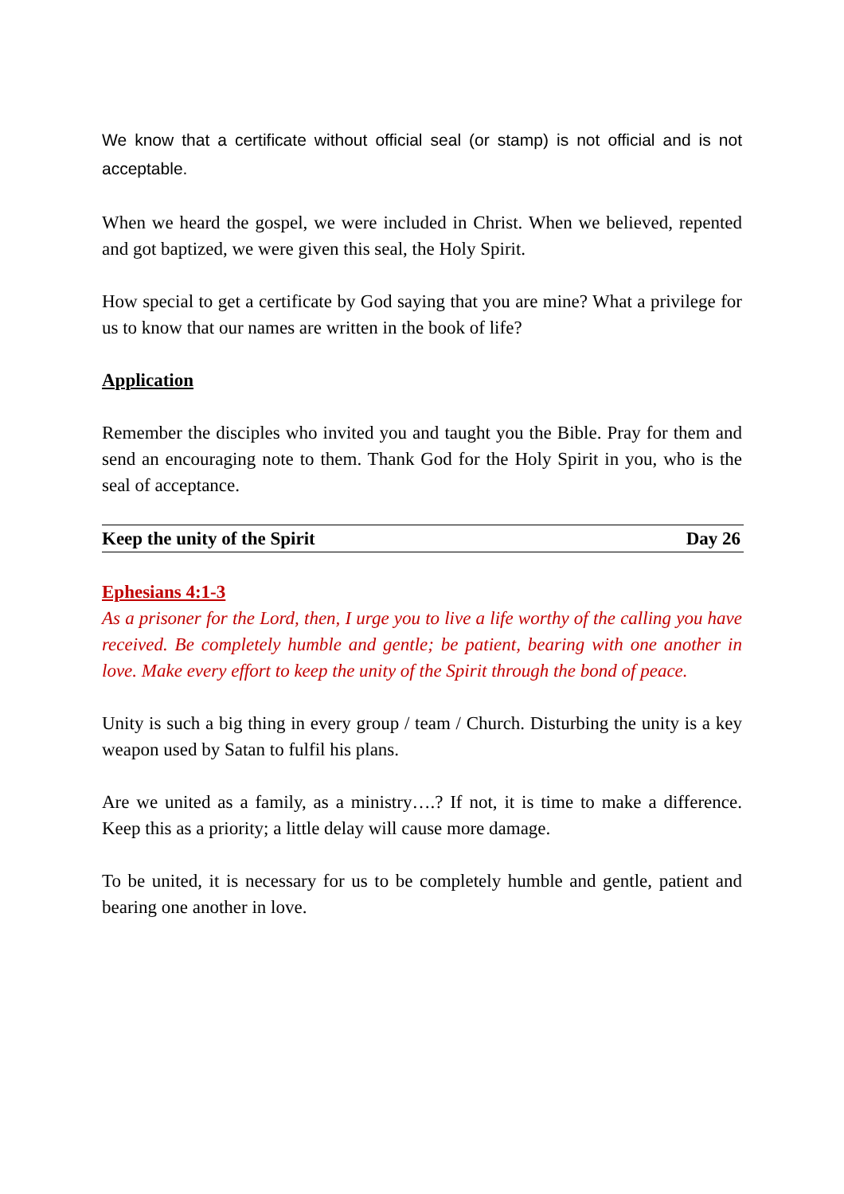We know that a certificate without official seal (or stamp) is not official and is not acceptable.
When we heard the gospel, we were included in Christ. When we believed, repented and got baptized, we were given this seal, the Holy Spirit.
How special to get a certificate by God saying that you are mine? What a privilege for us to know that our names are written in the book of life?
Application
Remember the disciples who invited you and taught you the Bible. Pray for them and send an encouraging note to them. Thank God for the Holy Spirit in you, who is the seal of acceptance.
Keep the unity of the Spirit Day 26
Ephesians 4:1-3
As a prisoner for the Lord, then, I urge you to live a life worthy of the calling you have received. Be completely humble and gentle; be patient, bearing with one another in love. Make every effort to keep the unity of the Spirit through the bond of peace.
Unity is such a big thing in every group / team / Church. Disturbing the unity is a key weapon used by Satan to fulfil his plans.
Are we united as a family, as a ministry….? If not, it is time to make a difference. Keep this as a priority; a little delay will cause more damage.
To be united, it is necessary for us to be completely humble and gentle, patient and bearing one another in love.